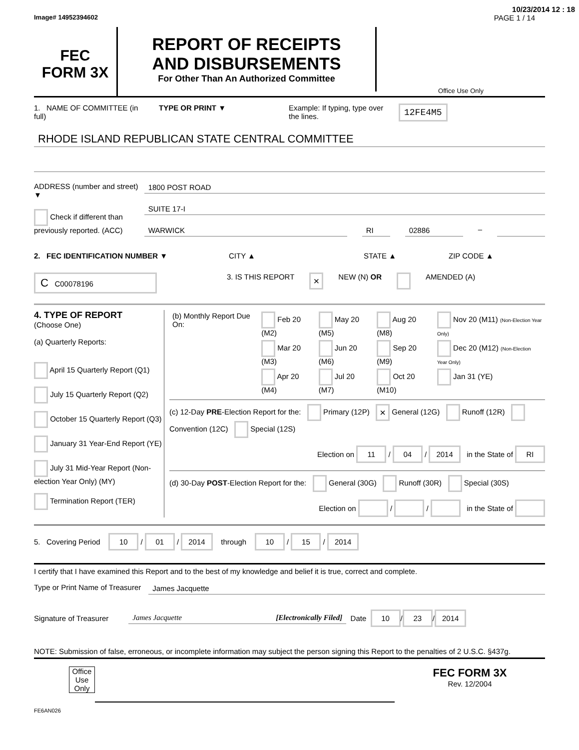10/23/2014 12 : 18
Image# 14952394602 PAGE 1 / 14
FEC
FORM 3X
REPORT OF RECEIPTS
AND DISBURSEMENTS
For Other Than An Authorized Committee
Office Use Only
1. NAME OF COMMITTEE (in full)
TYPE OR PRINT ▼ Example: If typing, type over the lines.
12FE4M5
RHODE ISLAND REPUBLICAN STATE CENTRAL COMMITTEE
ADDRESS (number and street) ▼
Check if different than previously reported. (ACC)
1800 POST ROAD
SUITE 17-I
WARWICK RI 02886
–
2. FEC IDENTIFICATION NUMBER ▼ CITY ▲ STATE ▲ ZIP CODE ▲
C C00078196
3. IS THIS REPORT
×
NEW (N) OR AMENDED (A)
4. TYPE OF REPORT
(Choose One)
(a) Quarterly Reports:
April 15 Quarterly Report (Q1)
July 15 Quarterly Report (Q2)
October 15 Quarterly Report (Q3)
January 31 Year-End Report (YE)
July 31 Mid-Year Report (Non-election Year Only) (MY)
Termination Report (TER)
| (b) Monthly Report Due On: | Feb 20 (M2) | May 20 (M5) | Aug 20 (M8) | Nov 20 (M11) (Non-Election Year Only) |
| | Mar 20 (M3) | Jun 20 (M6) | Sep 20 (M9) | Dec 20 (M12) (Non-Election Year Only) |
| | Apr 20 (M4) | Jul 20 (M7) | Oct 20 (M10) | Jan 31 (YE) |
(c) 12-Day PRE-Election Report for the: Primary (12P) × General (12G) Runoff (12R) Convention (12C) Special (12S)
Election on 11 / 04 / 2014 in the State of RI
(d) 30-Day POST-Election Report for the: General (30G) Runoff (30R) Special (30S)
Election on / / in the State of
5. Covering Period 10 / 01 / 2014 through 10 / 15 / 2014
I certify that I have examined this Report and to the best of my knowledge and belief it is true, correct and complete.
Type or Print Name of Treasurer
James Jacquette
Signature of Treasurer
James Jacquette [Electronically Filed]
Date 10 / 23 / 2014
NOTE: Submission of false, erroneous, or incomplete information may subject the person signing this Report to the penalties of 2 U.S.C. §437g.
Office Use Only
FEC FORM 3X
Rev. 12/2004
FE6AN026